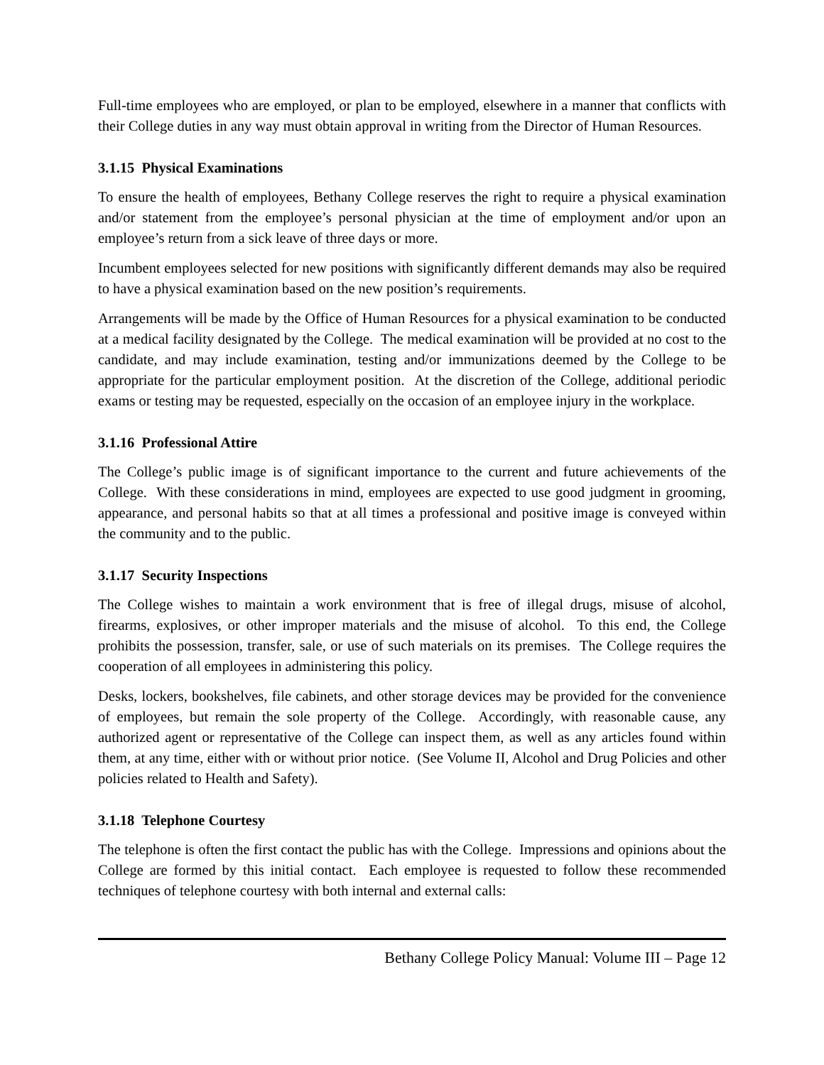Full-time employees who are employed, or plan to be employed, elsewhere in a manner that conflicts with their College duties in any way must obtain approval in writing from the Director of Human Resources.
3.1.15 Physical Examinations
To ensure the health of employees, Bethany College reserves the right to require a physical examination and/or statement from the employee’s personal physician at the time of employment and/or upon an employee’s return from a sick leave of three days or more.
Incumbent employees selected for new positions with significantly different demands may also be required to have a physical examination based on the new position’s requirements.
Arrangements will be made by the Office of Human Resources for a physical examination to be conducted at a medical facility designated by the College. The medical examination will be provided at no cost to the candidate, and may include examination, testing and/or immunizations deemed by the College to be appropriate for the particular employment position. At the discretion of the College, additional periodic exams or testing may be requested, especially on the occasion of an employee injury in the workplace.
3.1.16 Professional Attire
The College’s public image is of significant importance to the current and future achievements of the College. With these considerations in mind, employees are expected to use good judgment in grooming, appearance, and personal habits so that at all times a professional and positive image is conveyed within the community and to the public.
3.1.17 Security Inspections
The College wishes to maintain a work environment that is free of illegal drugs, misuse of alcohol, firearms, explosives, or other improper materials and the misuse of alcohol. To this end, the College prohibits the possession, transfer, sale, or use of such materials on its premises. The College requires the cooperation of all employees in administering this policy.
Desks, lockers, bookshelves, file cabinets, and other storage devices may be provided for the convenience of employees, but remain the sole property of the College. Accordingly, with reasonable cause, any authorized agent or representative of the College can inspect them, as well as any articles found within them, at any time, either with or without prior notice. (See Volume II, Alcohol and Drug Policies and other policies related to Health and Safety).
3.1.18 Telephone Courtesy
The telephone is often the first contact the public has with the College. Impressions and opinions about the College are formed by this initial contact. Each employee is requested to follow these recommended techniques of telephone courtesy with both internal and external calls:
Bethany College Policy Manual: Volume III – Page 12